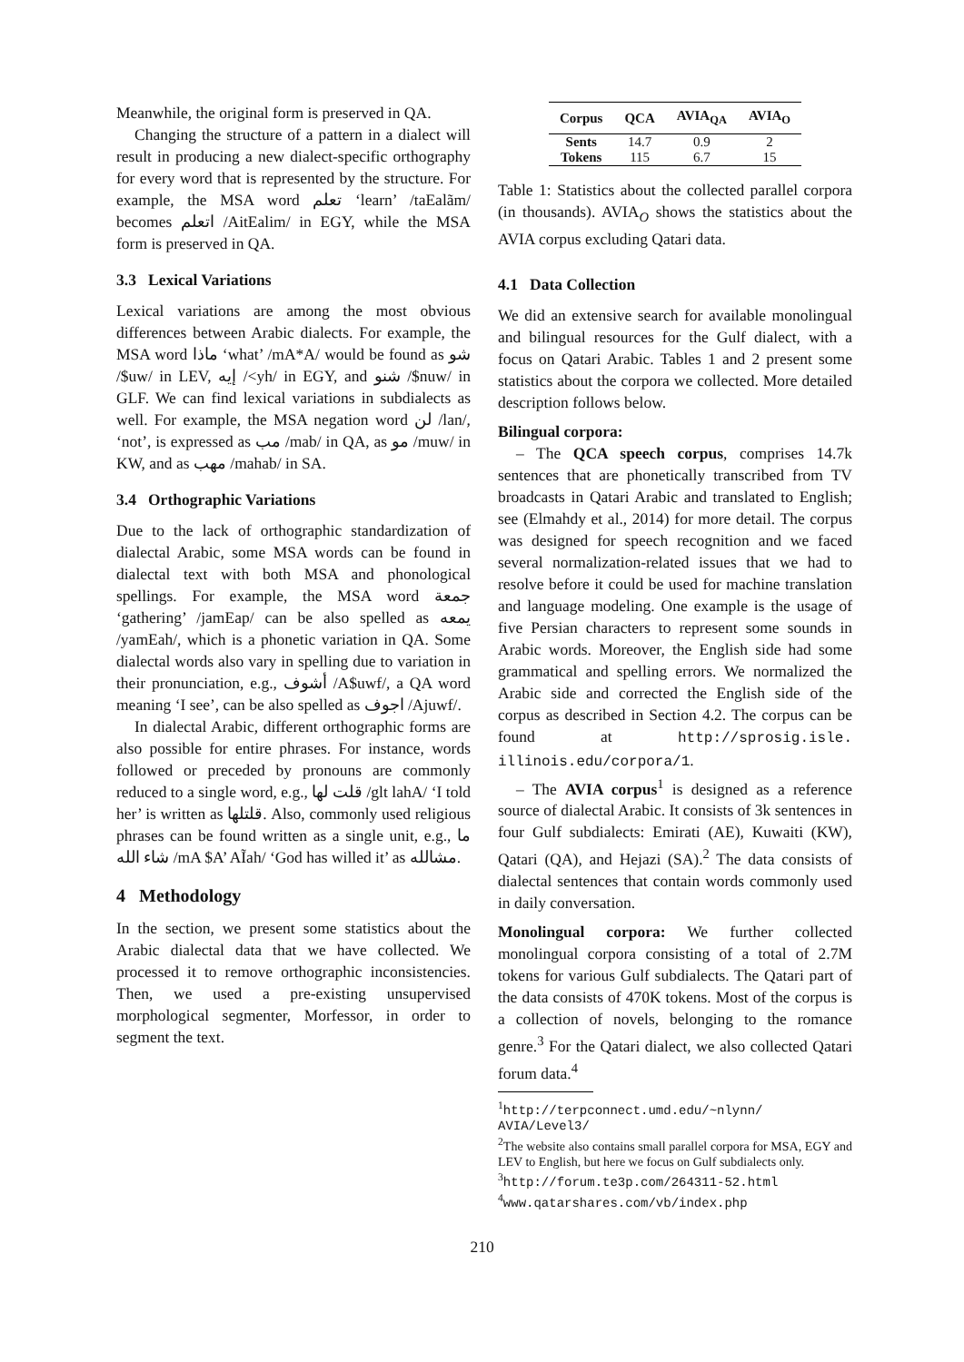Meanwhile, the original form is preserved in QA.
Changing the structure of a pattern in a dialect will result in producing a new dialect-specific orthography for every word that is represented by the structure. For example, the MSA word تعلم ‘learn’ /taEalãm/ becomes اتعلم /AitEalim/ in EGY, while the MSA form is preserved in QA.
3.3 Lexical Variations
Lexical variations are among the most obvious differences between Arabic dialects. For example, the MSA word ماذا ‘what’ /mA*A/ would be found as شو /$uw/ in LEV, إيه /<yh/ in EGY, and شنو /$nuw/ in GLF. We can find lexical variations in subdialects as well. For example, the MSA negation word لن /lan/, ‘not’, is expressed as مب /mab/ in QA, as مو /muw/ in KW, and as مهب /mahab/ in SA.
3.4 Orthographic Variations
Due to the lack of orthographic standardization of dialectal Arabic, some MSA words can be found in dialectal text with both MSA and phonological spellings. For example, the MSA word جمعة ‘gathering’ /jamEap/ can be also spelled as يمعه /yamEah/, which is a phonetic variation in QA. Some dialectal words also vary in spelling due to variation in their pronunciation, e.g., أشوف /A$uwf/, a QA word meaning ‘I see’, can be also spelled as اجوف /Ajuwf/.
In dialectal Arabic, different orthographic forms are also possible for entire phrases. For instance, words followed or preceded by pronouns are commonly reduced to a single word, e.g., قلت لها /glt lahA/ ‘I told her’ is written as قلتلها. Also, commonly used religious phrases can be found written as a single unit, e.g., ما شاء الله /mA $A’ AĨah/ ‘God has willed it’ as مشالله.
4 Methodology
In the section, we present some statistics about the Arabic dialectal data that we have collected. We processed it to remove orthographic inconsistencies. Then, we used a pre-existing unsupervised morphological segmenter, Morfessor, in order to segment the text.
| Corpus | QCA | AVIA<sub>QA</sub> | AVIA<sub>O</sub> |
| --- | --- | --- | --- |
| Sents | 14.7 | 0.9 | 2 |
| Tokens | 115 | 6.7 | 15 |
Table 1: Statistics about the collected parallel corpora (in thousands). AVIA<sub>O</sub> shows the statistics about the AVIA corpus excluding Qatari data.
4.1 Data Collection
We did an extensive search for available monolingual and bilingual resources for the Gulf dialect, with a focus on Qatari Arabic. Tables 1 and 2 present some statistics about the corpora we collected. More detailed description follows below.
Bilingual corpora:
– The QCA speech corpus, comprises 14.7k sentences that are phonetically transcribed from TV broadcasts in Qatari Arabic and translated to English; see (Elmahdy et al., 2014) for more detail. The corpus was designed for speech recognition and we faced several normalization-related issues that we had to resolve before it could be used for machine translation and language modeling. One example is the usage of five Persian characters to represent some sounds in Arabic words. Moreover, the English side had some grammatical and spelling errors. We normalized the Arabic side and corrected the English side of the corpus as described in Section 4.2. The corpus can be found at http://sprosig.isle. illinois.edu/corpora/1.
– The AVIA corpus<sup>1</sup> is designed as a reference source of dialectal Arabic. It consists of 3k sentences in four Gulf subdialects: Emirati (AE), Kuwaiti (KW), Qatari (QA), and Hejazi (SA).<sup>2</sup> The data consists of dialectal sentences that contain words commonly used in daily conversation.
Monolingual corpora: We further collected monolingual corpora consisting of a total of 2.7M tokens for various Gulf subdialects. The Qatari part of the data consists of 470K tokens. Most of the corpus is a collection of novels, belonging to the romance genre.<sup>3</sup> For the Qatari dialect, we also collected Qatari forum data.<sup>4</sup>
<sup>1</sup> http://terpconnect.umd.edu/~nlynn/ AVIA/Level3/
<sup>2</sup> The website also contains small parallel corpora for MSA, EGY and LEV to English, but here we focus on Gulf subdialects only.
<sup>3</sup> http://forum.te3p.com/264311-52.html
<sup>4</sup> www.qatarshares.com/vb/index.php
210